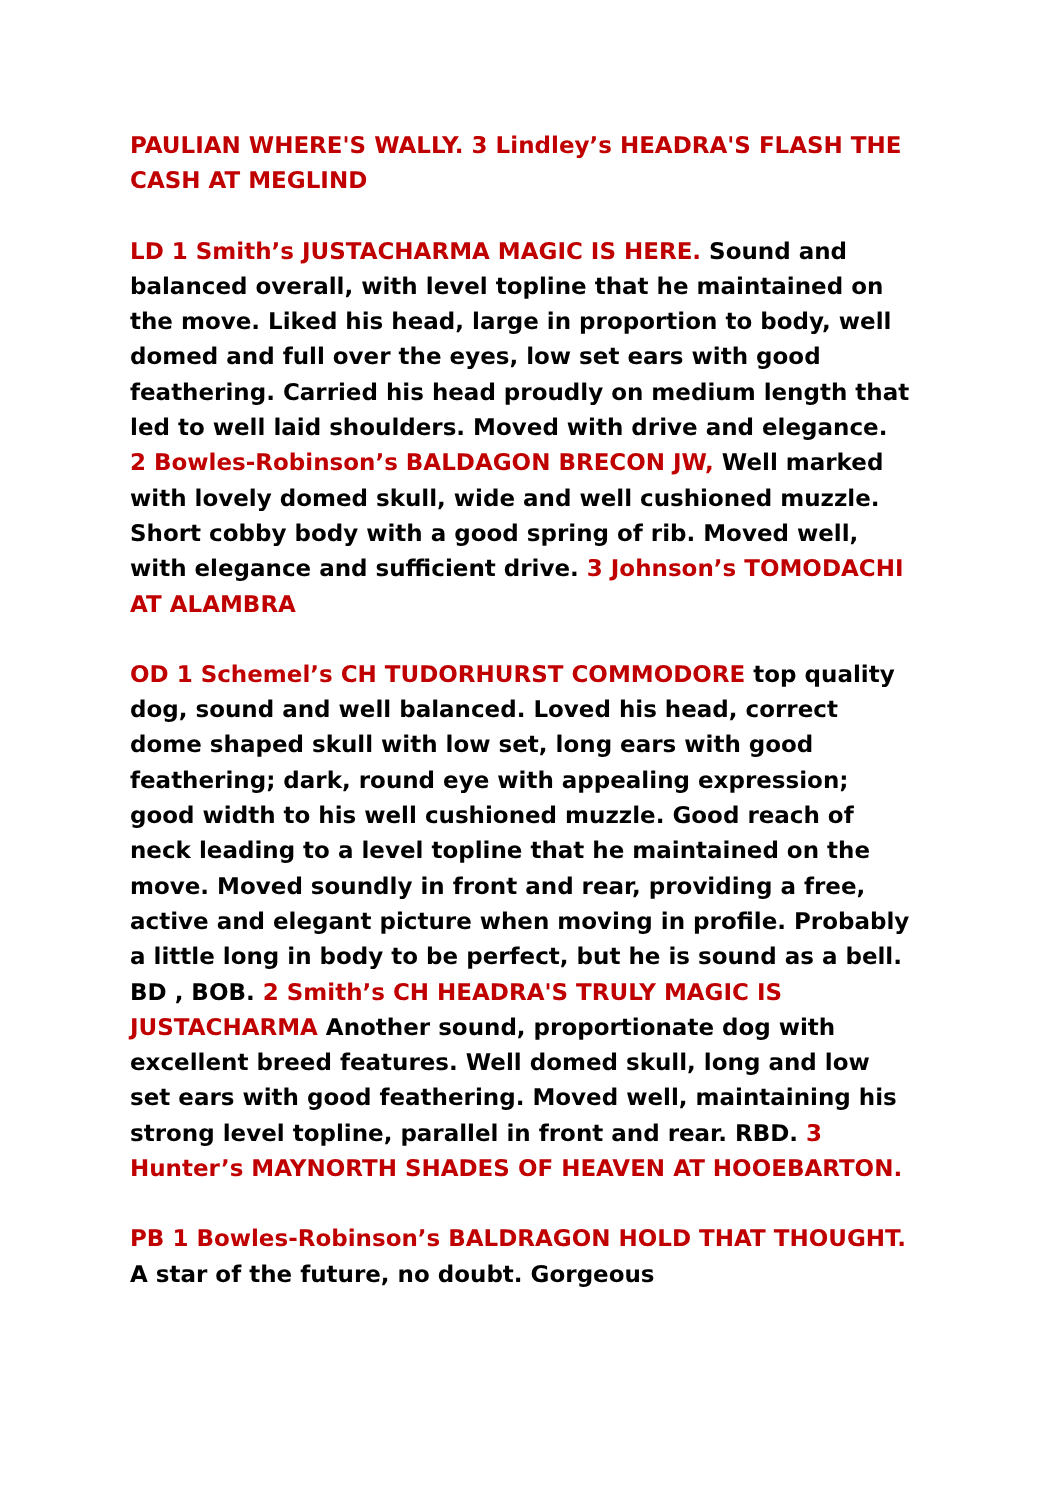PAULIAN WHERE'S WALLY. 3 Lindley’s HEADRA'S FLASH THE CASH AT MEGLIND
LD 1 Smith’s JUSTACHARMA MAGIC IS HERE. Sound and balanced overall, with level topline that he maintained on the move. Liked his head, large in proportion to body, well domed and full over the eyes, low set ears with good feathering. Carried his head proudly on medium length that led to well laid shoulders. Moved with drive and elegance. 2 Bowles-Robinson’s BALDAGON BRECON JW, Well marked with lovely domed skull, wide and well cushioned muzzle. Short cobby body with a good spring of rib. Moved well, with elegance and sufficient drive. 3 Johnson’s TOMODACHI AT ALAMBRA
OD 1 Schemel’s CH TUDORHURST COMMODORE top quality dog, sound and well balanced. Loved his head, correct dome shaped skull with low set, long ears with good feathering; dark, round eye with appealing expression; good width to his well cushioned muzzle. Good reach of neck leading to a level topline that he maintained on the move. Moved soundly in front and rear, providing a free, active and elegant picture when moving in profile. Probably a little long in body to be perfect, but he is sound as a bell. BD , BOB. 2 Smith’s CH HEADRA'S TRULY MAGIC IS JUSTACHARMA Another sound, proportionate dog with excellent breed features. Well domed skull, long and low set ears with good feathering. Moved well, maintaining his strong level topline, parallel in front and rear. RBD. 3 Hunter’s MAYNORTH SHADES OF HEAVEN AT HOOEBARTON.
PB 1 Bowles-Robinson’s BALDRAGON HOLD THAT THOUGHT. A star of the future, no doubt. Gorgeous